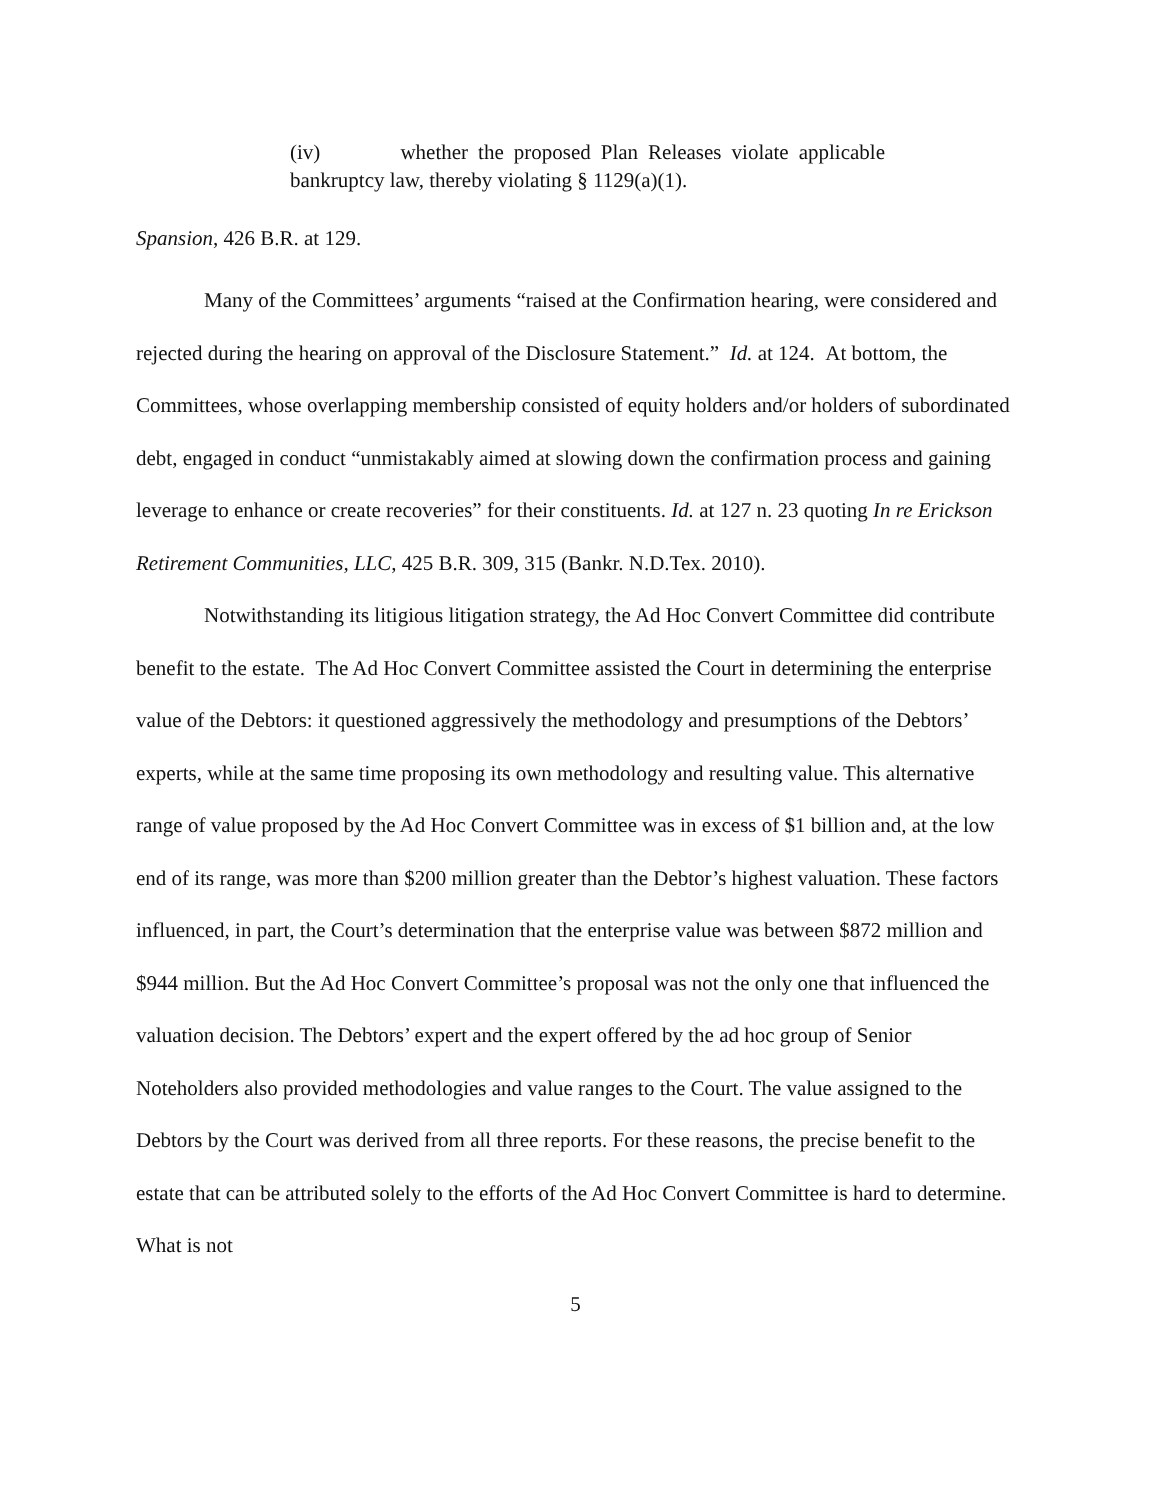(iv) whether the proposed Plan Releases violate applicable bankruptcy law, thereby violating § 1129(a)(1).
Spansion, 426 B.R. at 129.
Many of the Committees’ arguments “raised at the Confirmation hearing, were considered and rejected during the hearing on approval of the Disclosure Statement.” Id. at 124. At bottom, the Committees, whose overlapping membership consisted of equity holders and/or holders of subordinated debt, engaged in conduct “unmistakably aimed at slowing down the confirmation process and gaining leverage to enhance or create recoveries” for their constituents. Id. at 127 n. 23 quoting In re Erickson Retirement Communities, LLC, 425 B.R. 309, 315 (Bankr. N.D.Tex. 2010).
Notwithstanding its litigious litigation strategy, the Ad Hoc Convert Committee did contribute benefit to the estate. The Ad Hoc Convert Committee assisted the Court in determining the enterprise value of the Debtors: it questioned aggressively the methodology and presumptions of the Debtors’ experts, while at the same time proposing its own methodology and resulting value. This alternative range of value proposed by the Ad Hoc Convert Committee was in excess of $1 billion and, at the low end of its range, was more than $200 million greater than the Debtor’s highest valuation. These factors influenced, in part, the Court’s determination that the enterprise value was between $872 million and $944 million. But the Ad Hoc Convert Committee’s proposal was not the only one that influenced the valuation decision. The Debtors’ expert and the expert offered by the ad hoc group of Senior Noteholders also provided methodologies and value ranges to the Court. The value assigned to the Debtors by the Court was derived from all three reports. For these reasons, the precise benefit to the estate that can be attributed solely to the efforts of the Ad Hoc Convert Committee is hard to determine. What is not
5